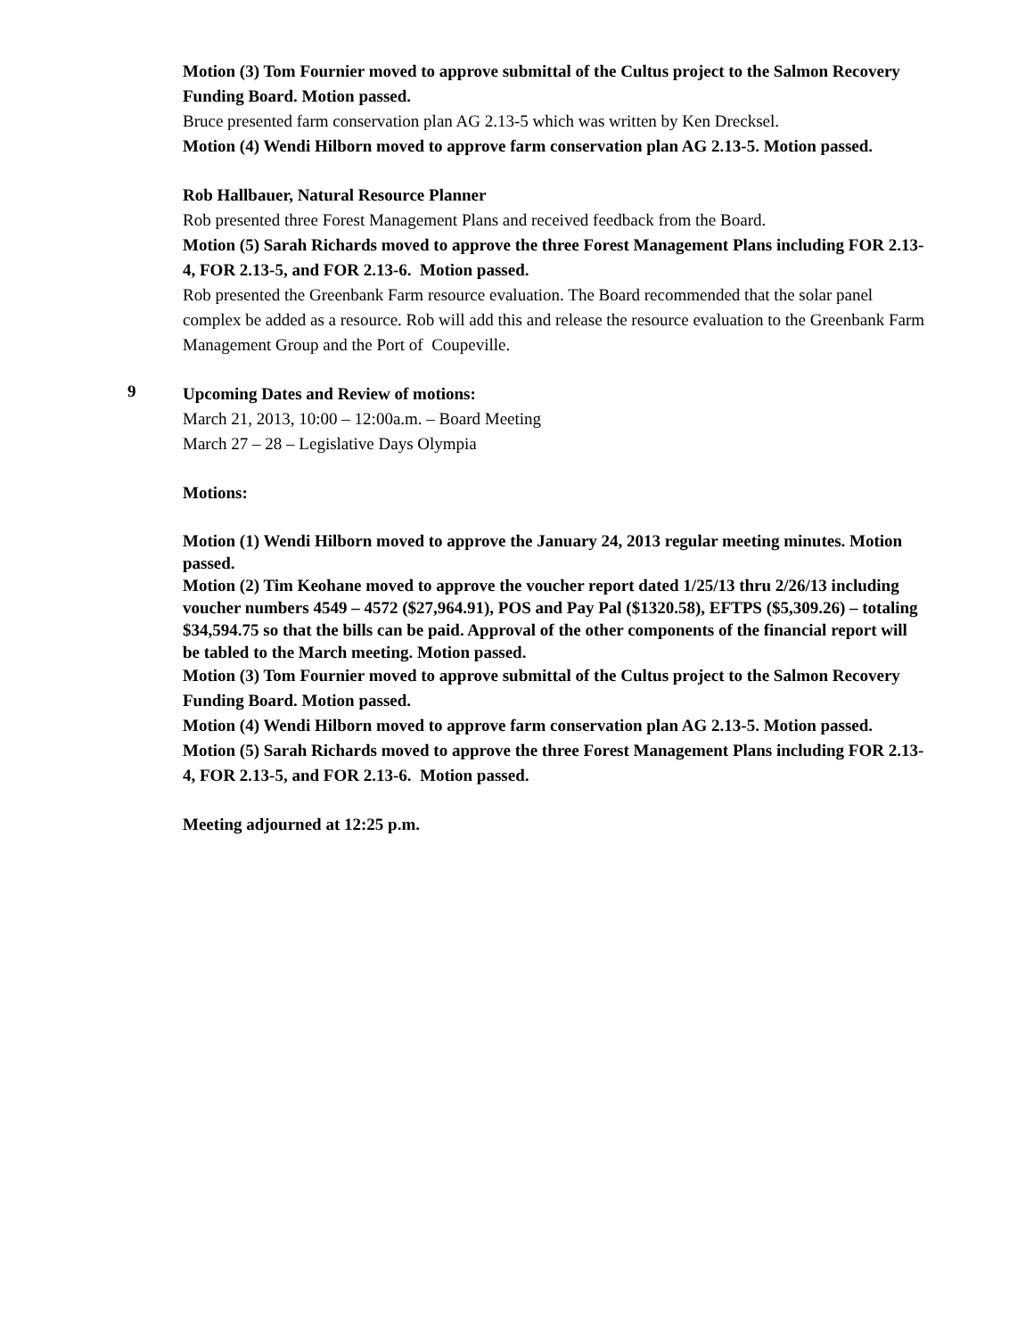Motion (3) Tom Fournier moved to approve submittal of the Cultus project to the Salmon Recovery Funding Board. Motion passed.
Bruce presented farm conservation plan AG 2.13-5 which was written by Ken Drecksel.
Motion (4) Wendi Hilborn moved to approve farm conservation plan AG 2.13-5. Motion passed.
Rob Hallbauer, Natural Resource Planner
Rob presented three Forest Management Plans and received feedback from the Board.
Motion (5) Sarah Richards moved to approve the three Forest Management Plans including FOR 2.13-4, FOR 2.13-5, and FOR 2.13-6. Motion passed.
Rob presented the Greenbank Farm resource evaluation. The Board recommended that the solar panel complex be added as a resource. Rob will add this and release the resource evaluation to the Greenbank Farm Management Group and the Port of Coupeville.
9
Upcoming Dates and Review of motions:
March 21, 2013, 10:00 – 12:00a.m. – Board Meeting
March 27 – 28 – Legislative Days Olympia
Motions:
Motion (1) Wendi Hilborn moved to approve the January 24, 2013 regular meeting minutes. Motion passed.
Motion (2) Tim Keohane moved to approve the voucher report dated 1/25/13 thru 2/26/13 including voucher numbers 4549 – 4572 ($27,964.91), POS and Pay Pal ($1320.58), EFTPS ($5,309.26) – totaling $34,594.75 so that the bills can be paid. Approval of the other components of the financial report will be tabled to the March meeting. Motion passed.
Motion (3) Tom Fournier moved to approve submittal of the Cultus project to the Salmon Recovery Funding Board. Motion passed.
Motion (4) Wendi Hilborn moved to approve farm conservation plan AG 2.13-5. Motion passed.
Motion (5) Sarah Richards moved to approve the three Forest Management Plans including FOR 2.13-4, FOR 2.13-5, and FOR 2.13-6. Motion passed.
Meeting adjourned at 12:25 p.m.